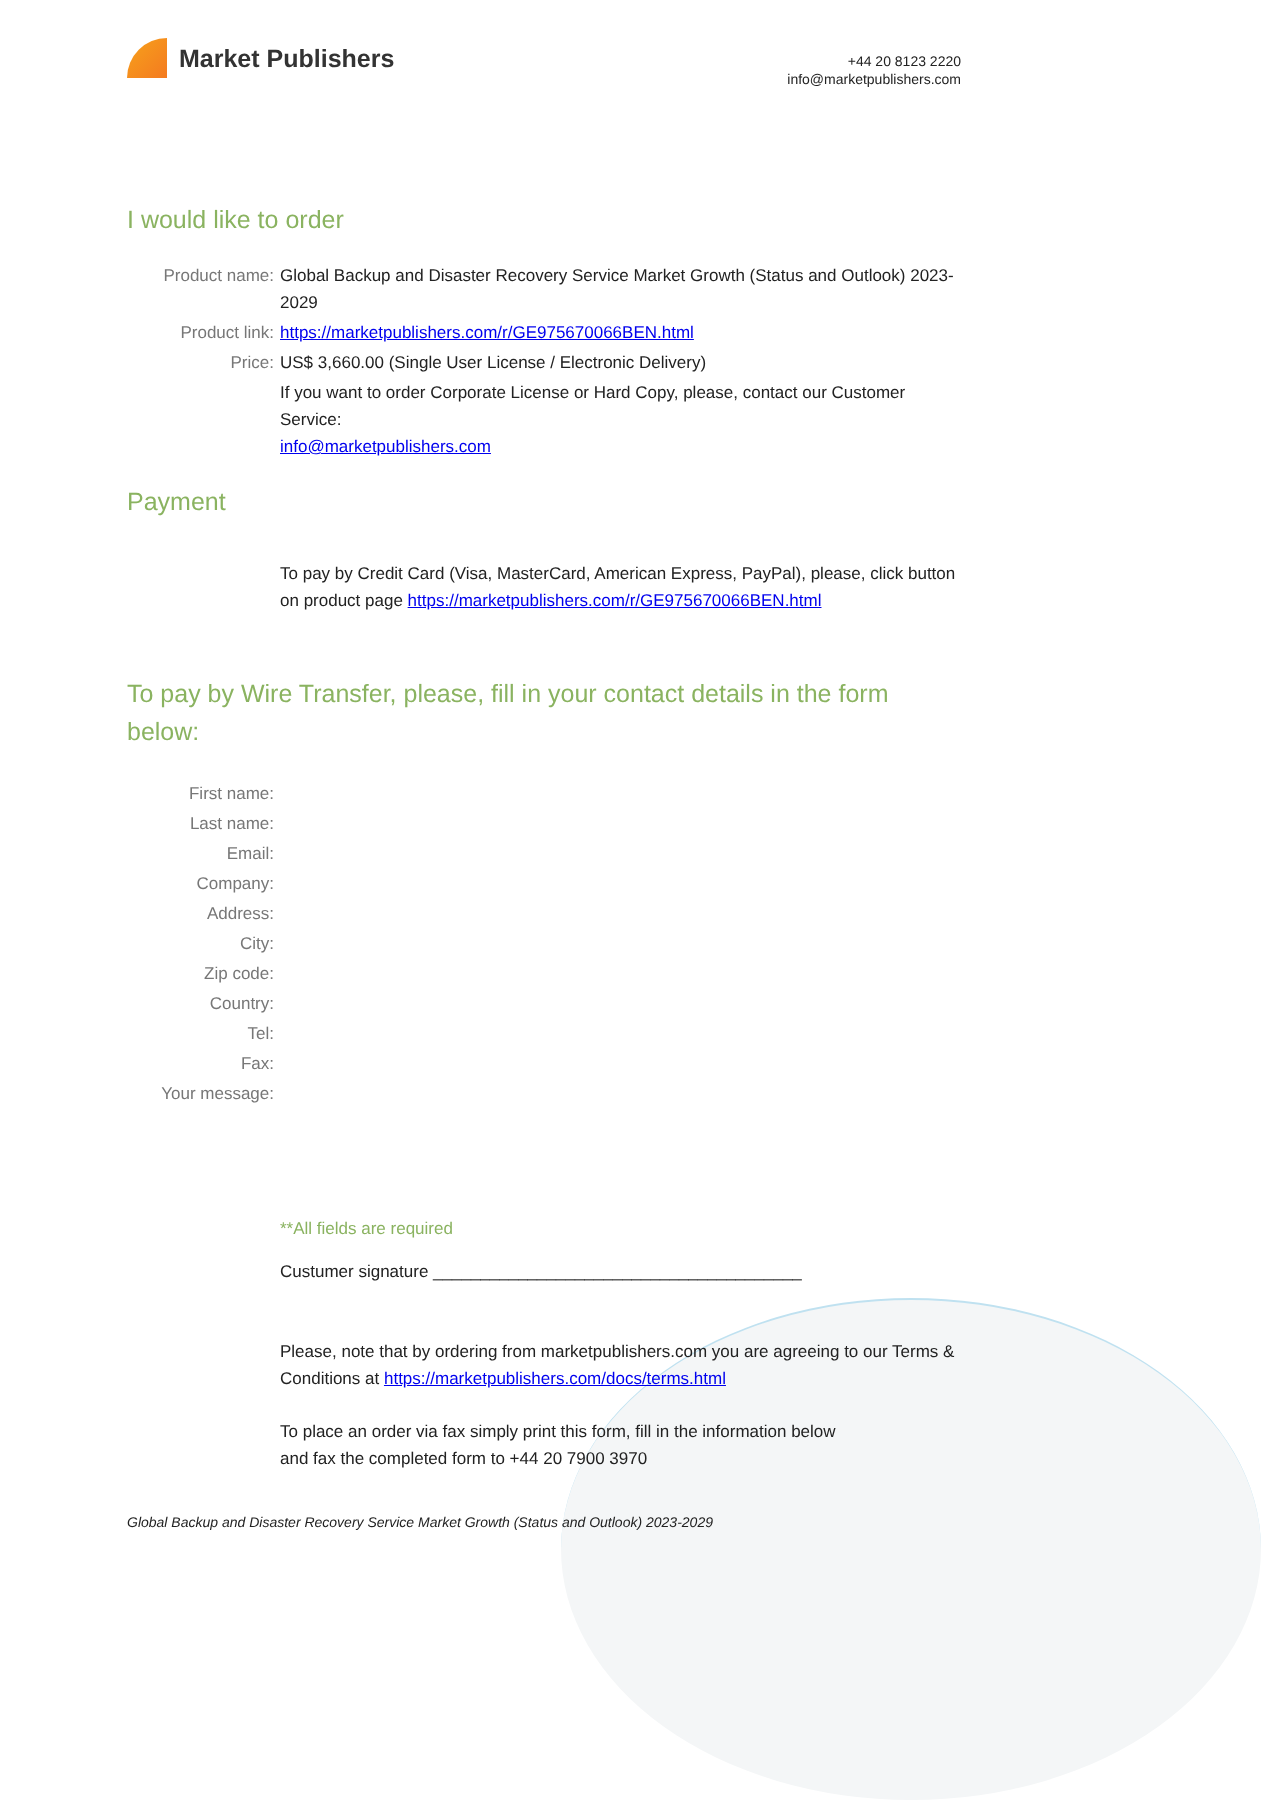Market Publishers
+44 20 8123 2220
info@marketpublishers.com
I would like to order
Product name: Global Backup and Disaster Recovery Service Market Growth (Status and Outlook) 2023-2029
Product link: https://marketpublishers.com/r/GE975670066BEN.html
Price: US$ 3,660.00 (Single User License / Electronic Delivery)
If you want to order Corporate License or Hard Copy, please, contact our Customer Service:
info@marketpublishers.com
Payment
To pay by Credit Card (Visa, MasterCard, American Express, PayPal), please, click button on product page https://marketpublishers.com/r/GE975670066BEN.html
To pay by Wire Transfer, please, fill in your contact details in the form below:
First name:
Last name:
Email:
Company:
Address:
City:
Zip code:
Country:
Tel:
Fax:
Your message:
**All fields are required
Custumer signature _______________________________________
Please, note that by ordering from marketpublishers.com you are agreeing to our Terms & Conditions at https://marketpublishers.com/docs/terms.html
To place an order via fax simply print this form, fill in the information below
and fax the completed form to +44 20 7900 3970
Global Backup and Disaster Recovery Service Market Growth (Status and Outlook) 2023-2029